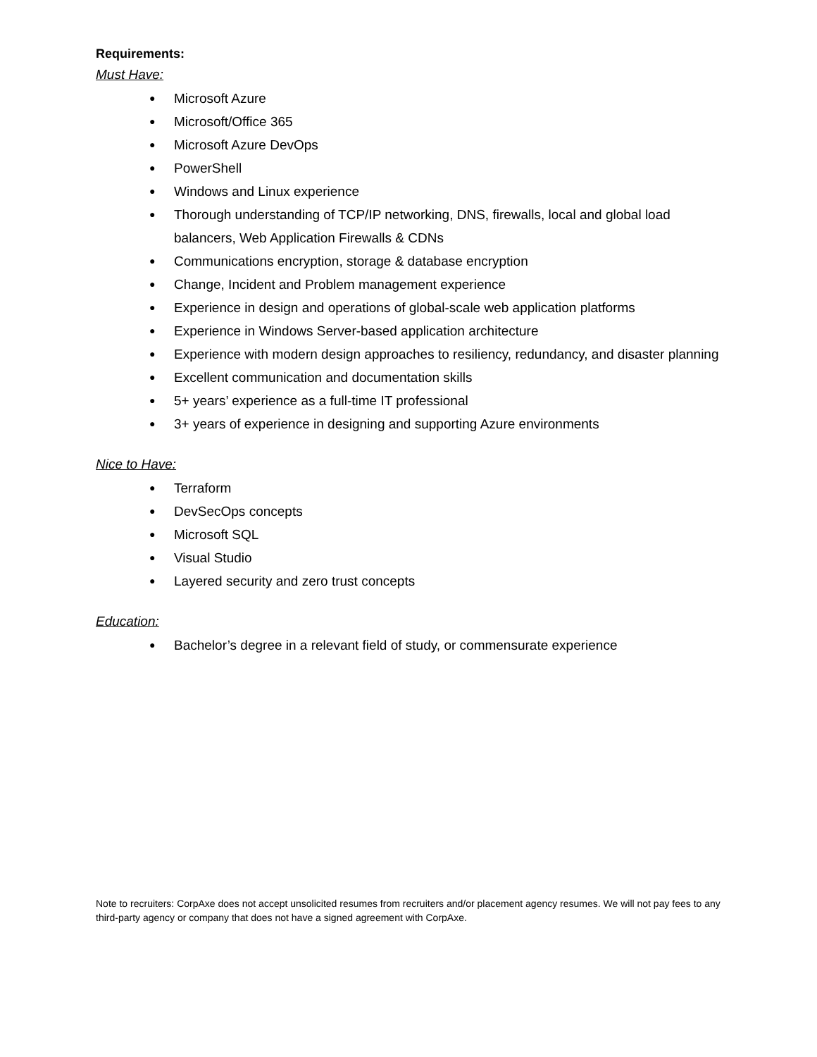Requirements:
Must Have:
● Microsoft Azure
● Microsoft/Office 365
● Microsoft Azure DevOps
● PowerShell
● Windows and Linux experience
● Thorough understanding of TCP/IP networking, DNS, firewalls, local and global load balancers, Web Application Firewalls & CDNs
● Communications encryption, storage & database encryption
● Change, Incident and Problem management experience
● Experience in design and operations of global-scale web application platforms
● Experience in Windows Server-based application architecture
● Experience with modern design approaches to resiliency, redundancy, and disaster planning
● Excellent communication and documentation skills
● 5+ years’ experience as a full-time IT professional
● 3+ years of experience in designing and supporting Azure environments
Nice to Have:
● Terraform
● DevSecOps concepts
● Microsoft SQL
● Visual Studio
● Layered security and zero trust concepts
Education:
● Bachelor’s degree in a relevant field of study, or commensurate experience
Note to recruiters: CorpAxe does not accept unsolicited resumes from recruiters and/or placement agency resumes. We will not pay fees to any third-party agency or company that does not have a signed agreement with CorpAxe.